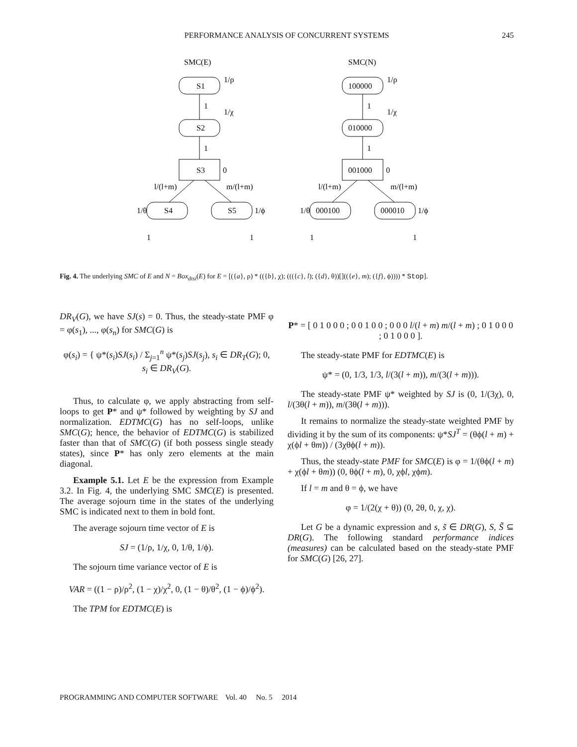PERFORMANCE ANALYSIS OF CONCURRENT SYSTEMS
245
SMC(E)
SMC(N)
S1
S2
S3
S4
S5
100000
010000
001000
000100
000010
1
1
0
1
1
0
1/ρ
1/χ
1/ρ
1/χ
l/(l+m)
m/(l+m)
l/(l+m)
m/(l+m)
1/θ
1/ϕ
1/θ
1/ϕ
1
1
1
1
Fig. 4. The underlying SMC of E and N = Box<sub>dtsi</sub>(E) for E = [({a}, ρ) * (({b}, χ); ((({c}, l); ({d}, θ))[](({e}, m); ({f}, ϕ)))) * Stop].
DR<sub>V</sub>(G), we have SJ(s) = 0. Thus, the steady-state PMF φ = φ(s<sub>1</sub>), ..., φ(s<sub>n</sub>) for SMC(G) is
φ(s<sub>i</sub>) = { ψ*(s<sub>i</sub>)SJ(s<sub>i</sub>) / Σ<sub>j=1</sub><sup>n</sup> ψ*(s<sub>j</sub>)SJ(s<sub>j</sub>), s<sub>i</sub> ∈ DR<sub>T</sub>(G); 0, s<sub>i</sub> ∈ DR<sub>V</sub>(G).
Thus, to calculate φ, we apply abstracting from self-loops to get P* and ψ* followed by weighting by SJ and normalization. EDTMC(G) has no self-loops, unlike SMC(G); hence, the behavior of EDTMC(G) is stabilized faster than that of SMC(G) (if both possess single steady states), since P* has only zero elements at the main diagonal.
Example 5.1. Let E be the expression from Example 3.2. In Fig. 4, the underlying SMC SMC(E) is presented. The average sojourn time in the states of the underlying SMC is indicated next to them in bold font.
The average sojourn time vector of E is
SJ = (1/ρ, 1/χ, 0, 1/θ, 1/ϕ).
The sojourn time variance vector of E is
VAR = ((1 − ρ)/ρ<sup>2</sup>, (1 − χ)/χ<sup>2</sup>, 0, (1 − θ)/θ<sup>2</sup>, (1 − ϕ)/ϕ<sup>2</sup>).
The TPM for EDTMC(E) is
P* = [ 0 1 0 0 0 ; 0 0 1 0 0 ; 0 0 0 l/(l + m) m/(l + m) ; 0 1 0 0 0 ; 0 1 0 0 0 ].
The steady-state PMF for EDTMC(E) is
ψ* = (0, 1/3, 1/3, l/(3(l + m)), m/(3(l + m))).
The steady-state PMF ψ* weighted by SJ is (0, 1/(3χ), 0, l/(3θ(l + m)), m/(3θ(l + m))).
It remains to normalize the steady-state weighted PMF by dividing it by the sum of its components: ψ*SJ<sup>T</sup> = (θϕ(l + m) + χ(ϕl + θm)) / (3χθϕ(l + m)).
Thus, the steady-state PMF for SMC(E) is φ = 1/(θϕ(l + m) + χ(ϕl + θm)) (0, θϕ(l + m), 0, χϕl, χϕm).
If l = m and θ = ϕ, we have
φ = 1/(2(χ + θ)) (0, 2θ, 0, χ, χ).
Let G be a dynamic expression and s, s̃ ∈ DR(G), S, S̃ ⊆ DR(G). The following standard performance indices (measures) can be calculated based on the steady-state PMF for SMC(G) [26, 27].
PROGRAMMING AND COMPUTER SOFTWARE Vol. 40 No. 5 2014